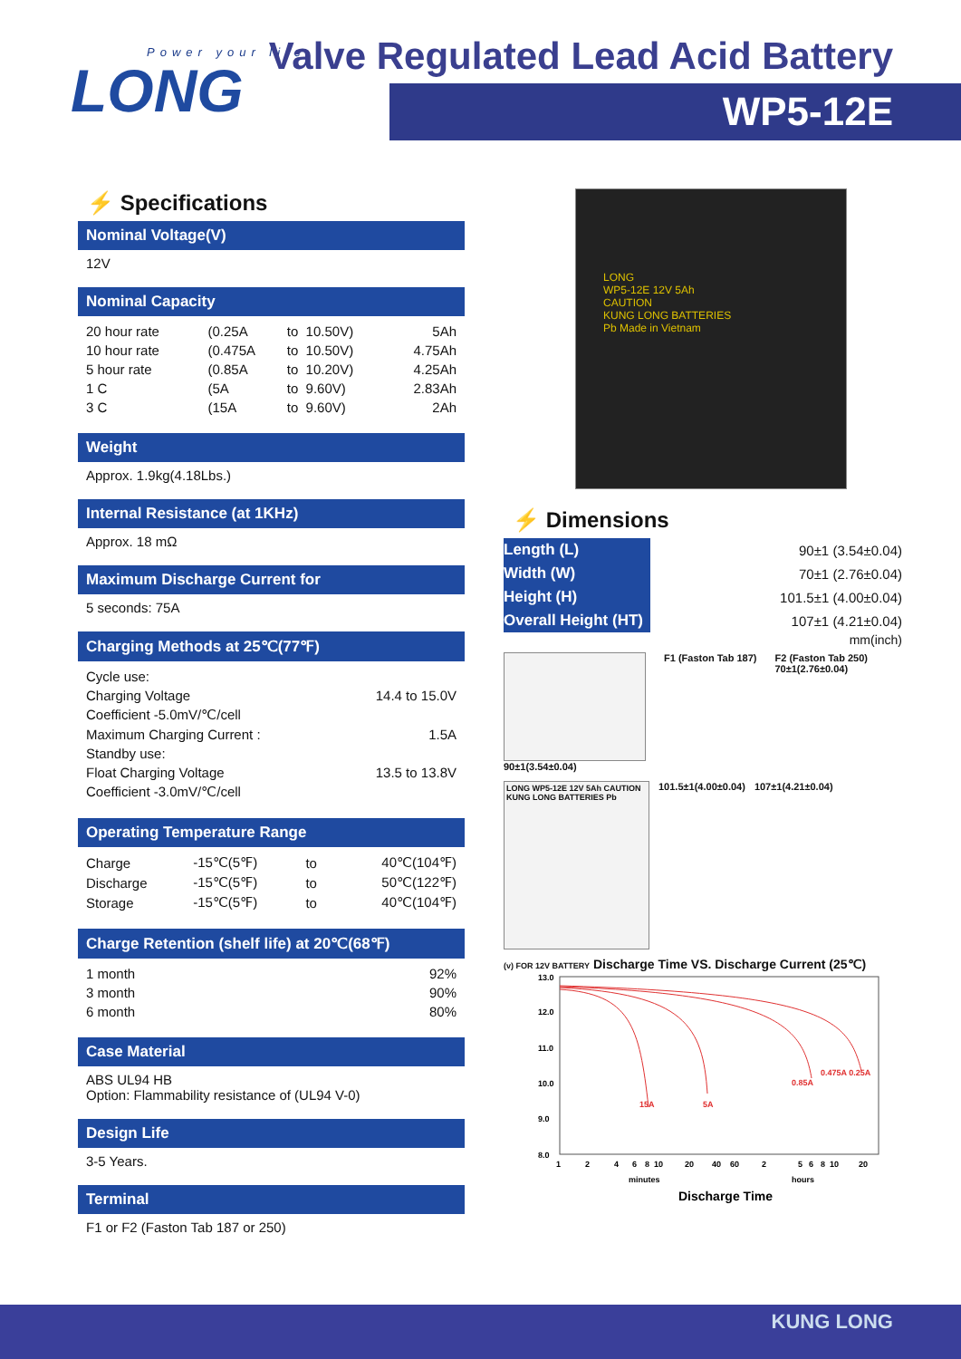Power your life
LONG
Valve Regulated Lead Acid Battery
WP5-12E
LONG
WP5-12E 12V 5Ah
CAUTION
KUNG LONG BATTERIES
Pb Made in Vietnam
⚡ Specifications
Nominal Voltage(V)
12V
Nominal Capacity
| 20 hour rate | (0.25A | to | 10.50V) | 5Ah |
| 10 hour rate | (0.475A | to | 10.50V) | 4.75Ah |
| 5 hour rate | (0.85A | to | 10.20V) | 4.25Ah |
| 1 C | (5A | to | 9.60V) | 2.83Ah |
| 3 C | (15A | to | 9.60V) | 2Ah |
Weight
Approx. 1.9kg(4.18Lbs.)
Internal Resistance (at 1KHz)
Approx. 18 mΩ
Maximum Discharge Current for
5 seconds: 75A
Charging Methods at 25℃(77℉)
| Cycle use: | |
| Charging Voltage | 14.4 to 15.0V |
| Coefficient -5.0mV/℃/cell | |
| Maximum Charging Current : | 1.5A |
| Standby use: | |
| Float Charging Voltage | 13.5 to 13.8V |
| Coefficient -3.0mV/℃/cell | |
Operating Temperature Range
| Charge | -15℃(5℉) | to | 40℃(104℉) |
| Discharge | -15℃(5℉) | to | 50℃(122℉) |
| Storage | -15℃(5℉) | to | 40℃(104℉) |
Charge Retention (shelf life) at 20℃(68℉)
| 1 month | 92% |
| 3 month | 90% |
| 6 month | 80% |
Case Material
ABS UL94 HB
Option: Flammability resistance of (UL94 V-0)
Design Life
3-5 Years.
Terminal
F1 or F2 (Faston Tab 187 or 250)
⚡ Dimensions
| Length (L) | 90±1 (3.54±0.04) |
| Width (W) | 70±1 (2.76±0.04) |
| Height (H) | 101.5±1 (4.00±0.04) |
| Overall Height (HT) | 107±1 (4.21±0.04) |
mm(inch)
90±1(3.54±0.04) F1 (Faston Tab 187) F2 (Faston Tab 250)
70±1(2.76±0.04)
LONG WP5-12E 12V 5Ah CAUTION KUNG LONG BATTERIES Pb
101.5±1(4.00±0.04) 107±1(4.21±0.04)
(v) FOR 12V BATTERY Discharge Time VS. Discharge Current (25℃)
13.0
12.0
11.0
10.0
9.0
8.0
15A
5A
0.85A
0.475A 0.25A
1
2
4
6
8
10
20
40
60
2
5
6
8
10
20
minutes
hours
Discharge Time
KUNG LONG